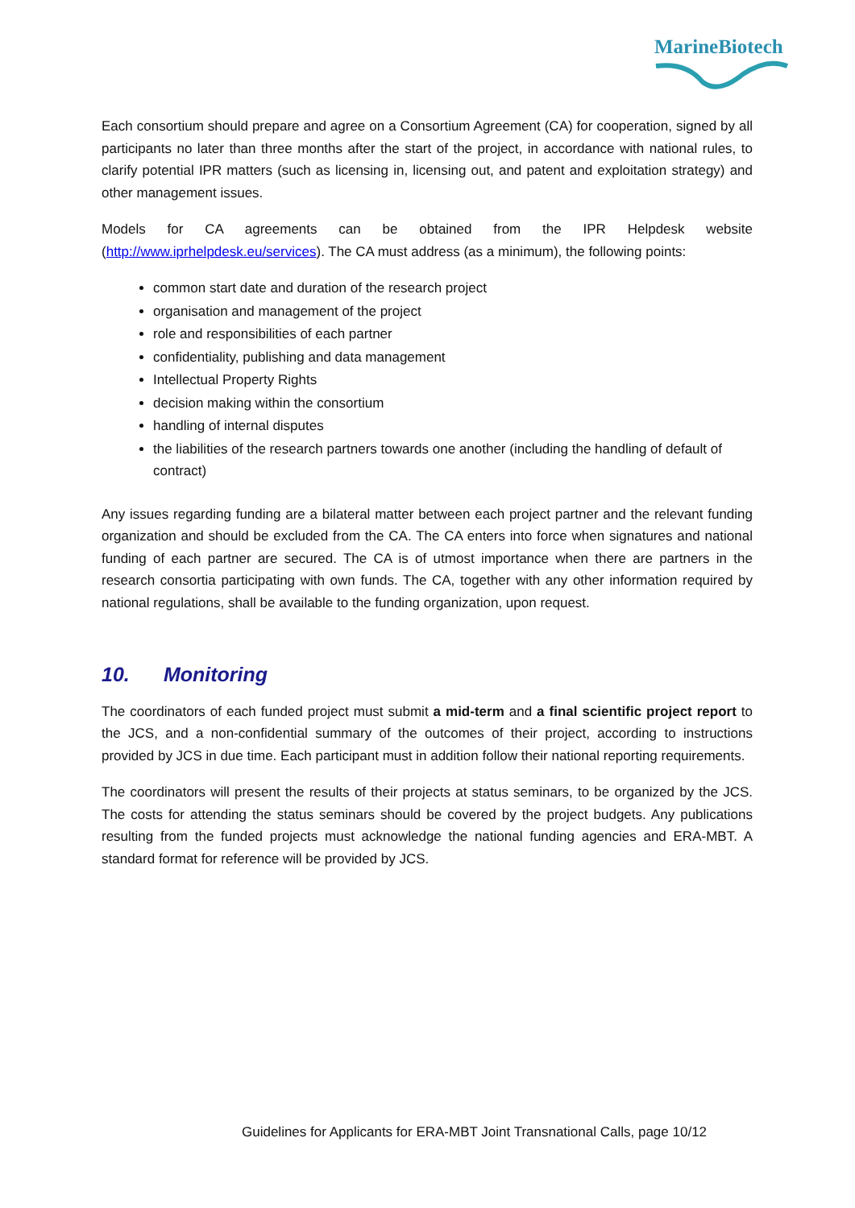MarineBiotech
Each consortium should prepare and agree on a Consortium Agreement (CA) for cooperation, signed by all participants no later than three months after the start of the project, in accordance with national rules, to clarify potential IPR matters (such as licensing in, licensing out, and patent and exploitation strategy) and other management issues.
Models for CA agreements can be obtained from the IPR Helpdesk website (http://www.iprhelpdesk.eu/services). The CA must address (as a minimum), the following points:
common start date and duration of the research project
organisation and management of the project
role and responsibilities of each partner
confidentiality, publishing and data management
Intellectual Property Rights
decision making within the consortium
handling of internal disputes
the liabilities of the research partners towards one another (including the handling of default of contract)
Any issues regarding funding are a bilateral matter between each project partner and the relevant funding organization and should be excluded from the CA. The CA enters into force when signatures and national funding of each partner are secured. The CA is of utmost importance when there are partners in the research consortia participating with own funds. The CA, together with any other information required by national regulations, shall be available to the funding organization, upon request.
10. Monitoring
The coordinators of each funded project must submit a mid-term and a final scientific project report to the JCS, and a non-confidential summary of the outcomes of their project, according to instructions provided by JCS in due time. Each participant must in addition follow their national reporting requirements.
The coordinators will present the results of their projects at status seminars, to be organized by the JCS. The costs for attending the status seminars should be covered by the project budgets. Any publications resulting from the funded projects must acknowledge the national funding agencies and ERA-MBT. A standard format for reference will be provided by JCS.
Guidelines for Applicants for ERA-MBT Joint Transnational Calls, page 10/12